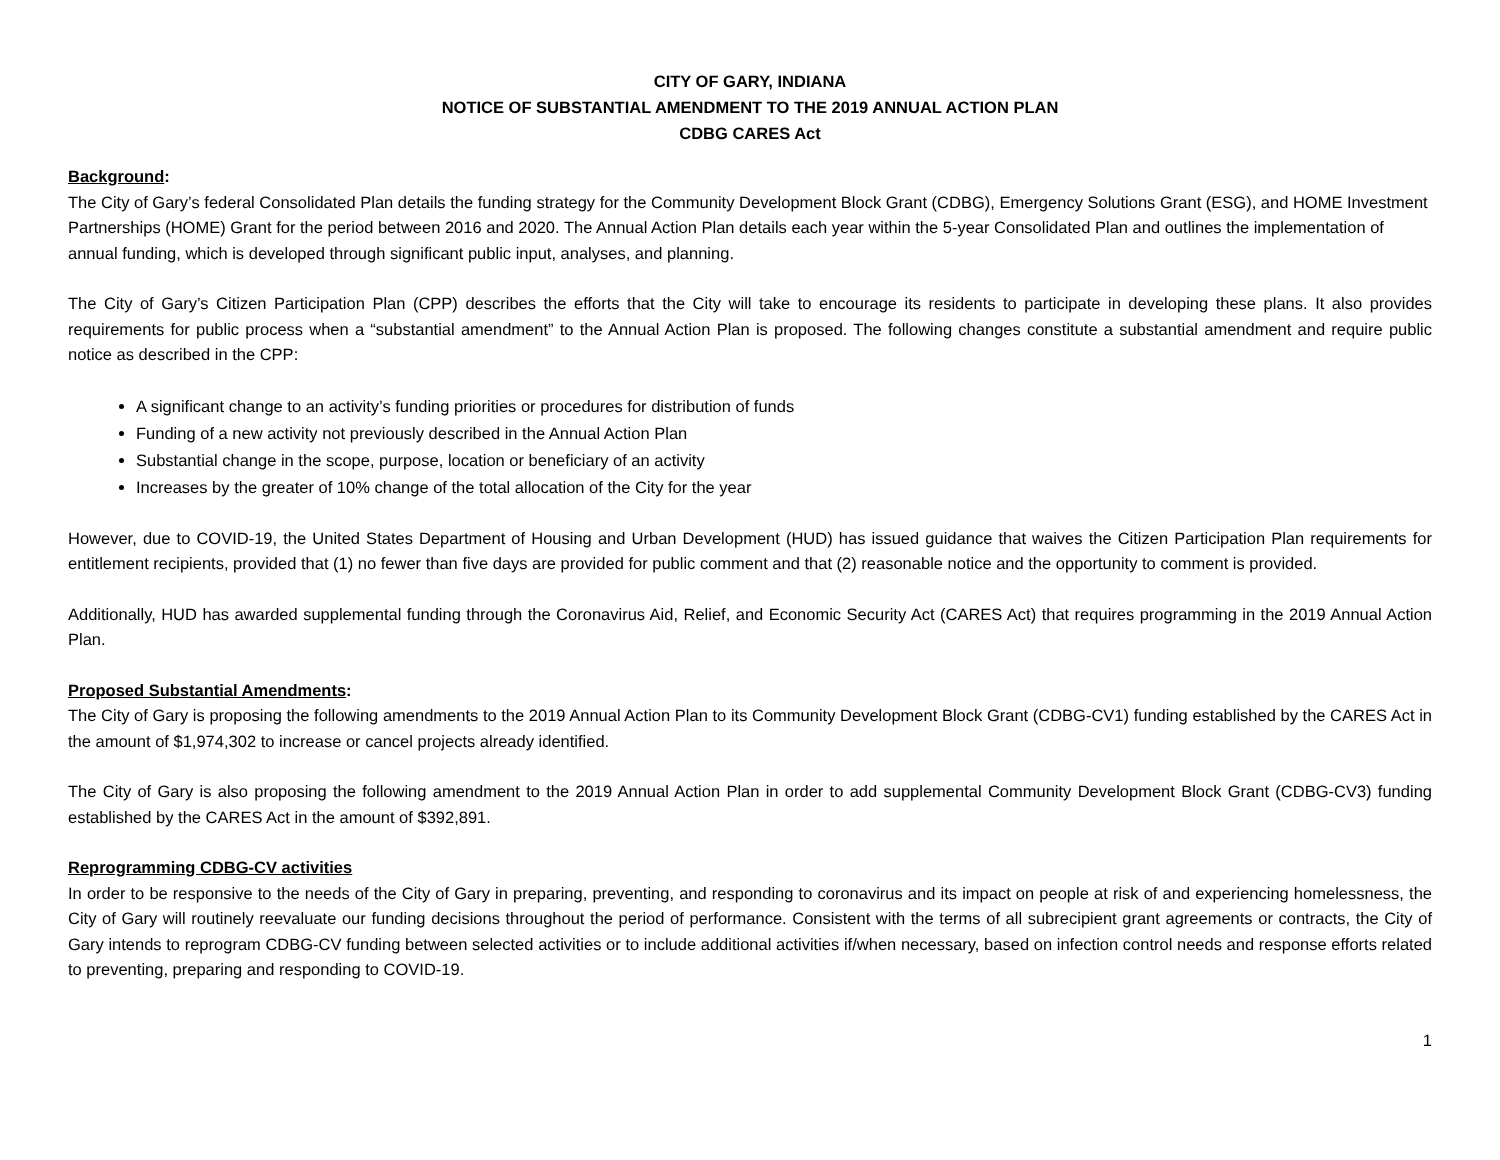CITY OF GARY, INDIANA
NOTICE OF SUBSTANTIAL AMENDMENT TO THE 2019 ANNUAL ACTION PLAN
CDBG CARES Act
Background:
The City of Gary’s federal Consolidated Plan details the funding strategy for the Community Development Block Grant (CDBG), Emergency Solutions Grant (ESG), and HOME Investment Partnerships (HOME) Grant for the period between 2016 and 2020. The Annual Action Plan details each year within the 5-year Consolidated Plan and outlines the implementation of annual funding, which is developed through significant public input, analyses, and planning.
The City of Gary’s Citizen Participation Plan (CPP) describes the efforts that the City will take to encourage its residents to participate in developing these plans. It also provides requirements for public process when a “substantial amendment” to the Annual Action Plan is proposed. The following changes constitute a substantial amendment and require public notice as described in the CPP:
A significant change to an activity’s funding priorities or procedures for distribution of funds
Funding of a new activity not previously described in the Annual Action Plan
Substantial change in the scope, purpose, location or beneficiary of an activity
Increases by the greater of 10% change of the total allocation of the City for the year
However, due to COVID-19, the United States Department of Housing and Urban Development (HUD) has issued guidance that waives the Citizen Participation Plan requirements for entitlement recipients, provided that (1) no fewer than five days are provided for public comment and that (2) reasonable notice and the opportunity to comment is provided.
Additionally, HUD has awarded supplemental funding through the Coronavirus Aid, Relief, and Economic Security Act (CARES Act) that requires programming in the 2019 Annual Action Plan.
Proposed Substantial Amendments:
The City of Gary is proposing the following amendments to the 2019 Annual Action Plan to its Community Development Block Grant (CDBG-CV1) funding established by the CARES Act in the amount of $1,974,302 to increase or cancel projects already identified.
The City of Gary is also proposing the following amendment to the 2019 Annual Action Plan in order to add supplemental Community Development Block Grant (CDBG-CV3) funding established by the CARES Act in the amount of $392,891.
Reprogramming CDBG-CV activities
In order to be responsive to the needs of the City of Gary in preparing, preventing, and responding to coronavirus and its impact on people at risk of and experiencing homelessness, the City of Gary will routinely reevaluate our funding decisions throughout the period of performance. Consistent with the terms of all subrecipient grant agreements or contracts, the City of Gary intends to reprogram CDBG-CV funding between selected activities or to include additional activities if/when necessary, based on infection control needs and response efforts related to preventing, preparing and responding to COVID-19.
1